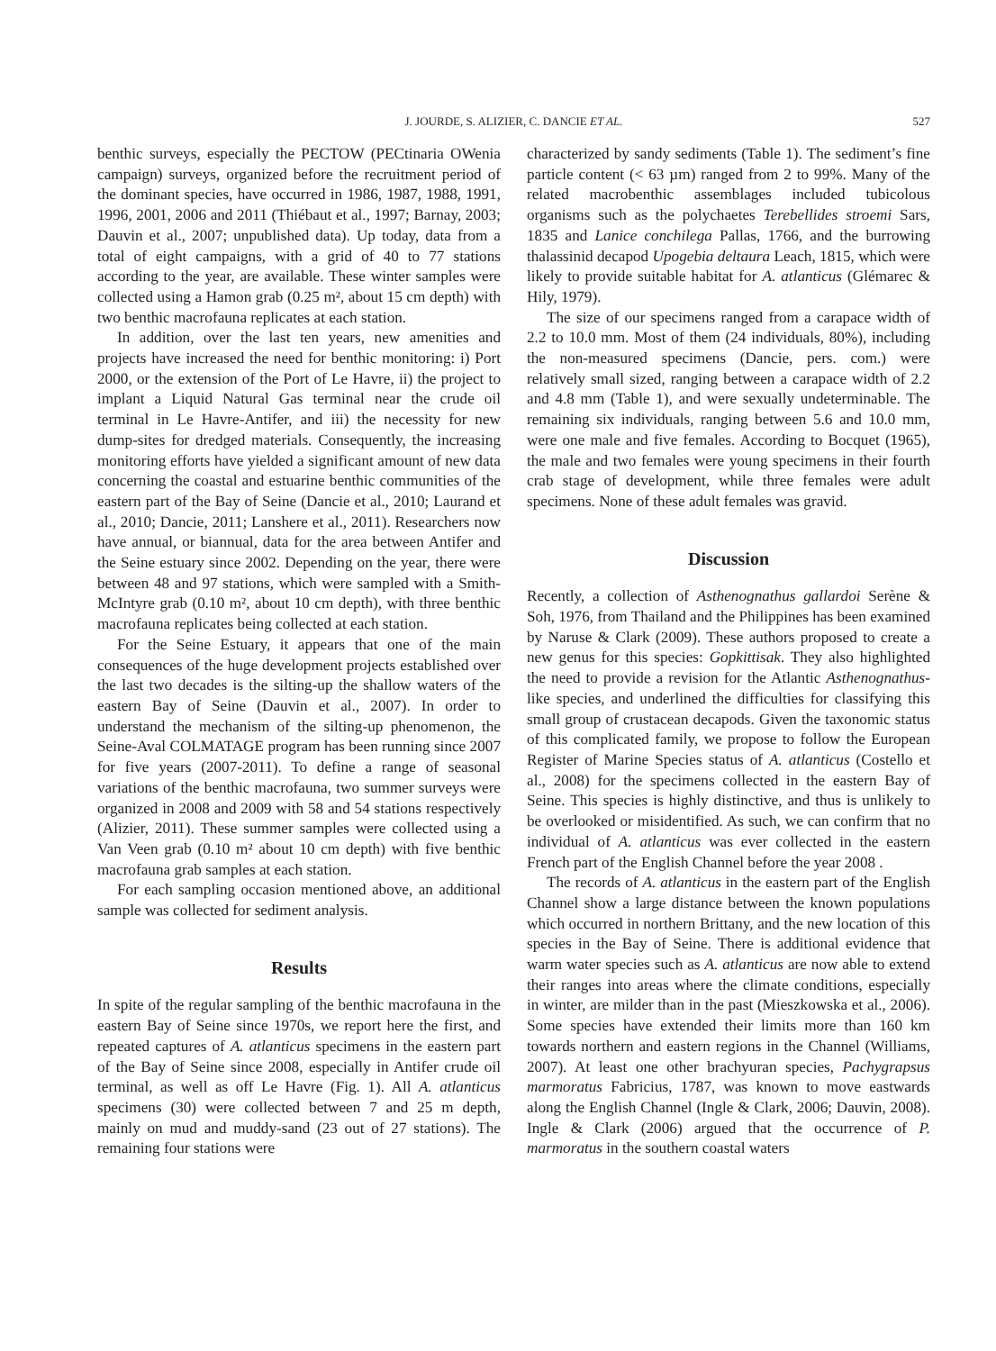J. JOURDE, S. ALIZIER, C. DANCIE ET AL.
527
benthic surveys, especially the PECTOW (PECtinaria OWenia campaign) surveys, organized before the recruitment period of the dominant species, have occurred in 1986, 1987, 1988, 1991, 1996, 2001, 2006 and 2011 (Thiébaut et al., 1997; Barnay, 2003; Dauvin et al., 2007; unpublished data). Up today, data from a total of eight campaigns, with a grid of 40 to 77 stations according to the year, are available. These winter samples were collected using a Hamon grab (0.25 m², about 15 cm depth) with two benthic macrofauna replicates at each station.
In addition, over the last ten years, new amenities and projects have increased the need for benthic monitoring: i) Port 2000, or the extension of the Port of Le Havre, ii) the project to implant a Liquid Natural Gas terminal near the crude oil terminal in Le Havre-Antifer, and iii) the necessity for new dump-sites for dredged materials. Consequently, the increasing monitoring efforts have yielded a significant amount of new data concerning the coastal and estuarine benthic communities of the eastern part of the Bay of Seine (Dancie et al., 2010; Laurand et al., 2010; Dancie, 2011; Lanshere et al., 2011). Researchers now have annual, or biannual, data for the area between Antifer and the Seine estuary since 2002. Depending on the year, there were between 48 and 97 stations, which were sampled with a Smith-McIntyre grab (0.10 m², about 10 cm depth), with three benthic macrofauna replicates being collected at each station.
For the Seine Estuary, it appears that one of the main consequences of the huge development projects established over the last two decades is the silting-up the shallow waters of the eastern Bay of Seine (Dauvin et al., 2007). In order to understand the mechanism of the silting-up phenomenon, the Seine-Aval COLMATAGE program has been running since 2007 for five years (2007-2011). To define a range of seasonal variations of the benthic macrofauna, two summer surveys were organized in 2008 and 2009 with 58 and 54 stations respectively (Alizier, 2011). These summer samples were collected using a Van Veen grab (0.10 m² about 10 cm depth) with five benthic macrofauna grab samples at each station.
For each sampling occasion mentioned above, an additional sample was collected for sediment analysis.
Results
In spite of the regular sampling of the benthic macrofauna in the eastern Bay of Seine since 1970s, we report here the first, and repeated captures of A. atlanticus specimens in the eastern part of the Bay of Seine since 2008, especially in Antifer crude oil terminal, as well as off Le Havre (Fig. 1). All A. atlanticus specimens (30) were collected between 7 and 25 m depth, mainly on mud and muddy-sand (23 out of 27 stations). The remaining four stations were
characterized by sandy sediments (Table 1). The sediment’s fine particle content (< 63 µm) ranged from 2 to 99%. Many of the related macrobenthic assemblages included tubicolous organisms such as the polychaetes Terebellides stroemi Sars, 1835 and Lanice conchilega Pallas, 1766, and the burrowing thalassinid decapod Upogebia deltaura Leach, 1815, which were likely to provide suitable habitat for A. atlanticus (Glémarec & Hily, 1979).
The size of our specimens ranged from a carapace width of 2.2 to 10.0 mm. Most of them (24 individuals, 80%), including the non-measured specimens (Dancie, pers. com.) were relatively small sized, ranging between a carapace width of 2.2 and 4.8 mm (Table 1), and were sexually undeterminable. The remaining six individuals, ranging between 5.6 and 10.0 mm, were one male and five females. According to Bocquet (1965), the male and two females were young specimens in their fourth crab stage of development, while three females were adult specimens. None of these adult females was gravid.
Discussion
Recently, a collection of Asthenognathus gallardoi Serène & Soh, 1976, from Thailand and the Philippines has been examined by Naruse & Clark (2009). These authors proposed to create a new genus for this species: Gopkittisak. They also highlighted the need to provide a revision for the Atlantic Asthenognathus-like species, and underlined the difficulties for classifying this small group of crustacean decapods. Given the taxonomic status of this complicated family, we propose to follow the European Register of Marine Species status of A. atlanticus (Costello et al., 2008) for the specimens collected in the eastern Bay of Seine. This species is highly distinctive, and thus is unlikely to be overlooked or misidentified. As such, we can confirm that no individual of A. atlanticus was ever collected in the eastern French part of the English Channel before the year 2008 .
The records of A. atlanticus in the eastern part of the English Channel show a large distance between the known populations which occurred in northern Brittany, and the new location of this species in the Bay of Seine. There is additional evidence that warm water species such as A. atlanticus are now able to extend their ranges into areas where the climate conditions, especially in winter, are milder than in the past (Mieszkowska et al., 2006). Some species have extended their limits more than 160 km towards northern and eastern regions in the Channel (Williams, 2007). At least one other brachyuran species, Pachygrapsus marmoratus Fabricius, 1787, was known to move eastwards along the English Channel (Ingle & Clark, 2006; Dauvin, 2008). Ingle & Clark (2006) argued that the occurrence of P. marmoratus in the southern coastal waters